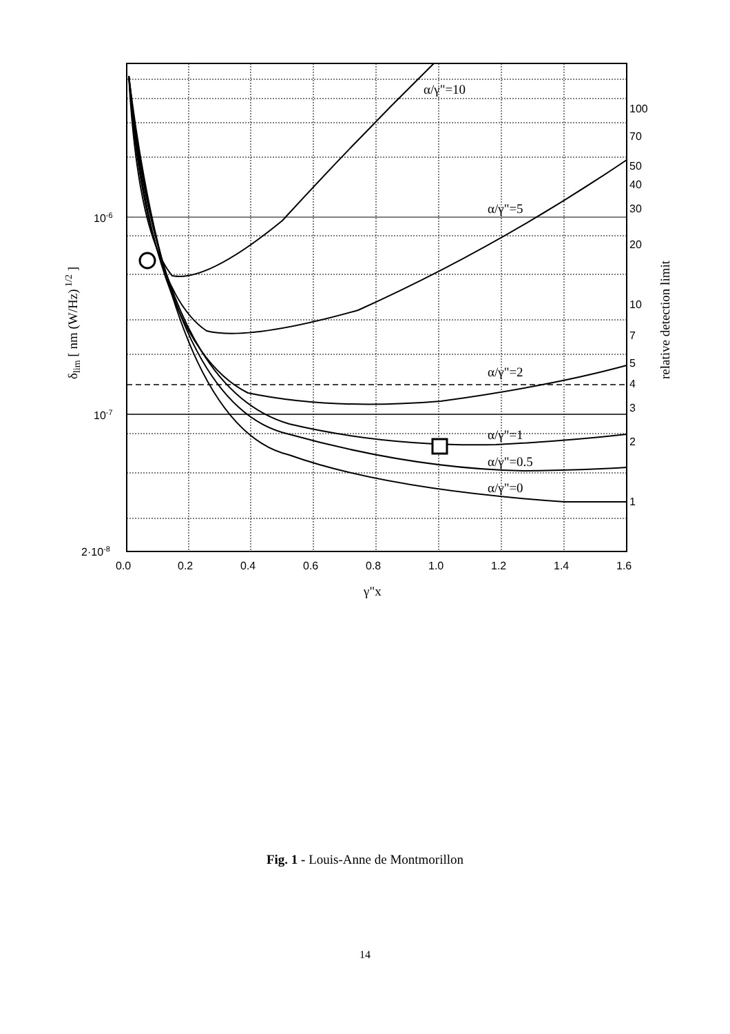α/γ"=10
α/γ"=5
α/γ"=2
α/γ"=1
α/γ"=0.5
α/γ"=0
γ"x
δlim [ nm (W/Hz) 1/2 ]
relative detection limit
10-6
10-7
2·10-8
0.0
0.2
0.4
0.6
0.8
1.0
1.2
1.4
1.6
100
70
50
40
30
20
10
7
5
4
3
2
1
Fig. 1 - Louis-Anne de Montmorillon
14